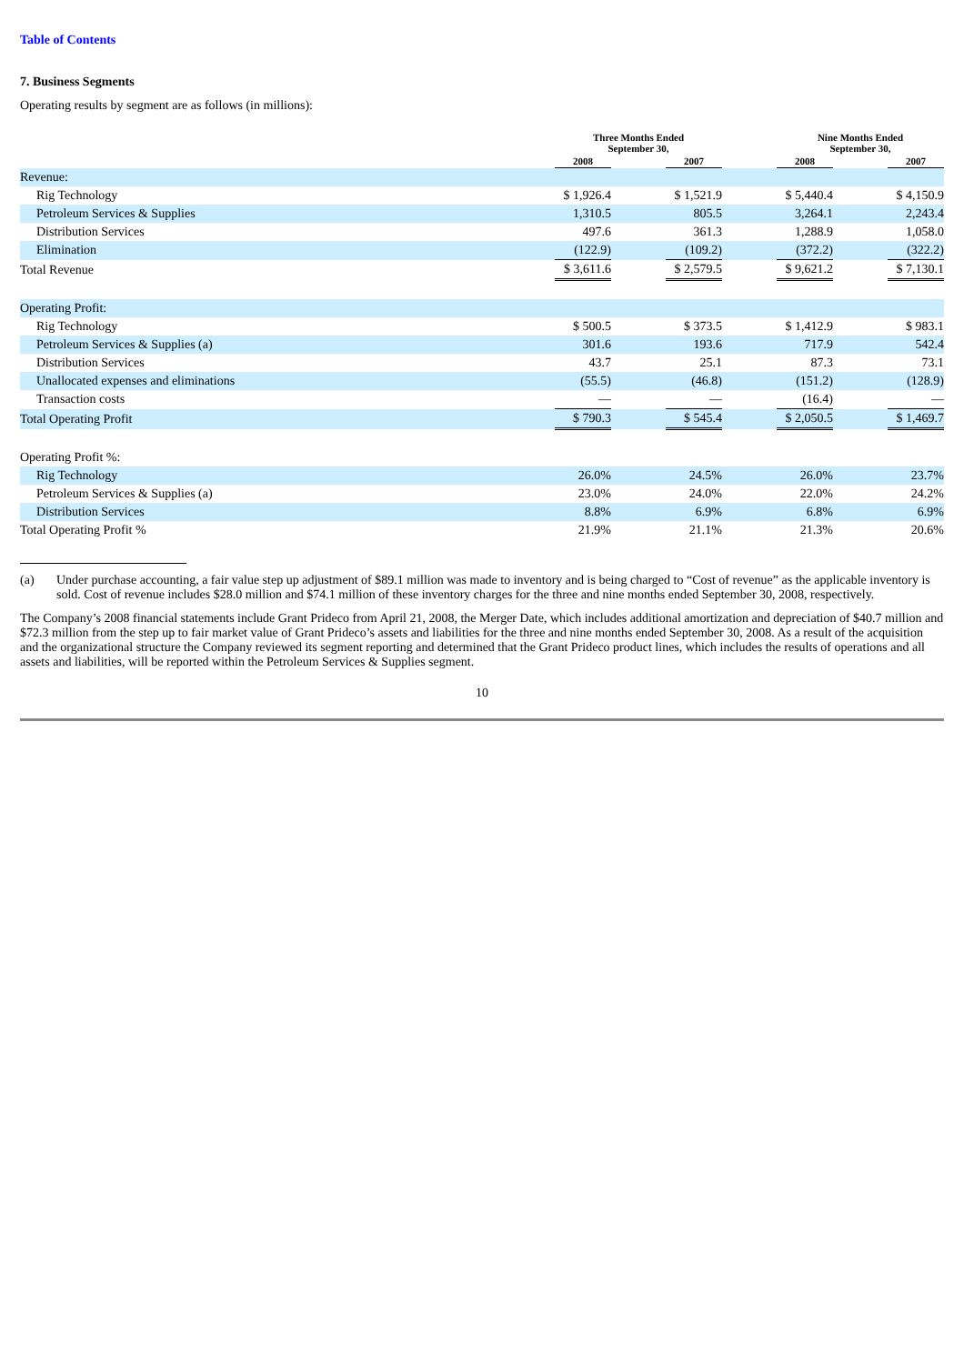Table of Contents
7. Business Segments
Operating results by segment are as follows (in millions):
| | | Three Months Ended September 30, | | | | Nine Months Ended September 30, | | |
| --- | --- | --- | --- | --- | --- | --- | --- | --- |
| | | 2008 | | 2007 | | 2008 | | 2007 |
| Revenue: | | | | | | | | |
| Rig Technology | | $ 1,926.4 | | $ 1,521.9 | | $ 5,440.4 | | $ 4,150.9 |
| Petroleum Services & Supplies | | 1,310.5 | | 805.5 | | 3,264.1 | | 2,243.4 |
| Distribution Services | | 497.6 | | 361.3 | | 1,288.9 | | 1,058.0 |
| Elimination | | (122.9) | | (109.2) | | (372.2) | | (322.2) |
| Total Revenue | | $ 3,611.6 | | $ 2,579.5 | | $ 9,621.2 | | $ 7,130.1 |
| Operating Profit: | | | | | | | | |
| Rig Technology | | $ 500.5 | | $ 373.5 | | $ 1,412.9 | | $ 983.1 |
| Petroleum Services & Supplies (a) | | 301.6 | | 193.6 | | 717.9 | | 542.4 |
| Distribution Services | | 43.7 | | 25.1 | | 87.3 | | 73.1 |
| Unallocated expenses and eliminations | | (55.5) | | (46.8) | | (151.2) | | (128.9) |
| Transaction costs | | — | | — | | (16.4) | | — |
| Total Operating Profit | | $ 790.3 | | $ 545.4 | | $ 2,050.5 | | $ 1,469.7 |
| Operating Profit %: | | | | | | | | |
| Rig Technology | | 26.0% | | 24.5% | | 26.0% | | 23.7% |
| Petroleum Services & Supplies (a) | | 23.0% | | 24.0% | | 22.0% | | 24.2% |
| Distribution Services | | 8.8% | | 6.9% | | 6.8% | | 6.9% |
| Total Operating Profit % | | 21.9% | | 21.1% | | 21.3% | | 20.6% |
(a) Under purchase accounting, a fair value step up adjustment of $89.1 million was made to inventory and is being charged to “Cost of revenue” as the applicable inventory is sold. Cost of revenue includes $28.0 million and $74.1 million of these inventory charges for the three and nine months ended September 30, 2008, respectively.
The Company’s 2008 financial statements include Grant Prideco from April 21, 2008, the Merger Date, which includes additional amortization and depreciation of $40.7 million and $72.3 million from the step up to fair market value of Grant Prideco’s assets and liabilities for the three and nine months ended September 30, 2008. As a result of the acquisition and the organizational structure the Company reviewed its segment reporting and determined that the Grant Prideco product lines, which includes the results of operations and all assets and liabilities, will be reported within the Petroleum Services & Supplies segment.
10